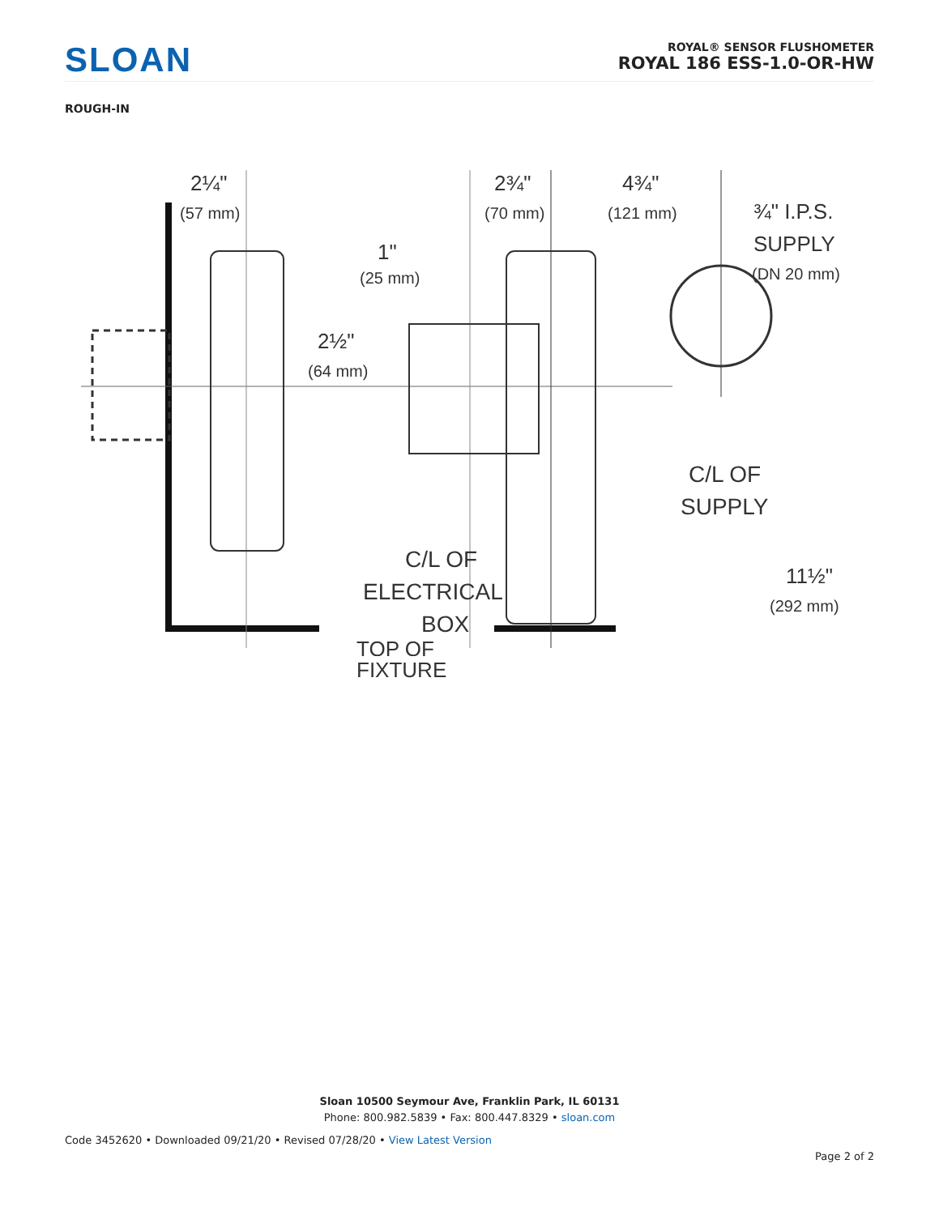SLOAN
ROYAL® SENSOR FLUSHOMETER
ROYAL 186 ESS-1.0-OR-HW
ROUGH-IN
2¼"
(57 mm)
2¾"
(70 mm)
4¾"
(121 mm)
¾" I.P.S.
SUPPLY
(DN 20 mm)
1"
(25 mm)
2½"
(64 mm)
C/L OF
SUPPLY
11½"
(292 mm)
C/L OF
ELECTRICAL
BOX
TOP OF
FIXTURE
Sloan 10500 Seymour Ave, Franklin Park, IL 60131
Phone: 800.982.5839 • Fax: 800.447.8329 • sloan.com
Code 3452620 • Downloaded 09/21/20 • Revised 07/28/20 • View Latest Version
Page 2 of 2